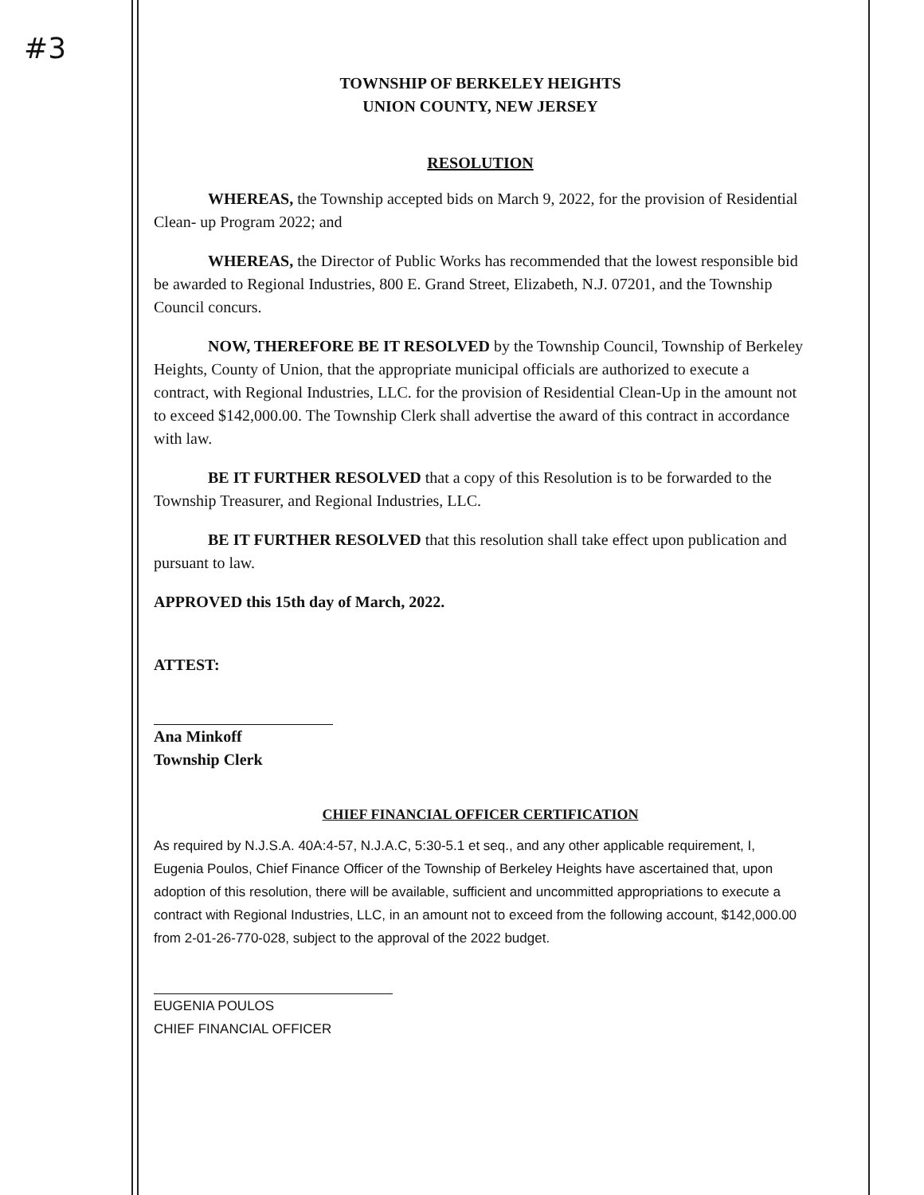#3
TOWNSHIP OF BERKELEY HEIGHTS
UNION COUNTY, NEW JERSEY
RESOLUTION
WHEREAS, the Township accepted bids on March 9, 2022, for the provision of Residential Clean- up Program 2022; and
WHEREAS, the Director of Public Works has recommended that the lowest responsible bid be awarded to Regional Industries, 800 E. Grand Street, Elizabeth, N.J. 07201, and the Township Council concurs.
NOW, THEREFORE BE IT RESOLVED by the Township Council, Township of Berkeley Heights, County of Union, that the appropriate municipal officials are authorized to execute a contract, with Regional Industries, LLC. for the provision of Residential Clean-Up in the amount not to exceed $142,000.00. The Township Clerk shall advertise the award of this contract in accordance with law.
BE IT FURTHER RESOLVED that a copy of this Resolution is to be forwarded to the Township Treasurer, and Regional Industries, LLC.
BE IT FURTHER RESOLVED that this resolution shall take effect upon publication and pursuant to law.
APPROVED this 15th day of March, 2022.
ATTEST:
Ana Minkoff
Township Clerk
CHIEF FINANCIAL OFFICER CERTIFICATION
As required by N.J.S.A. 40A:4-57, N.J.A.C, 5:30-5.1 et seq., and any other applicable requirement, I, Eugenia Poulos, Chief Finance Officer of the Township of Berkeley Heights have ascertained that, upon adoption of this resolution, there will be available, sufficient and uncommitted appropriations to execute a contract with Regional Industries, LLC, in an amount not to exceed from the following account, $142,000.00 from 2-01-26-770-028, subject to the approval of the 2022 budget.
EUGENIA POULOS
CHIEF FINANCIAL OFFICER